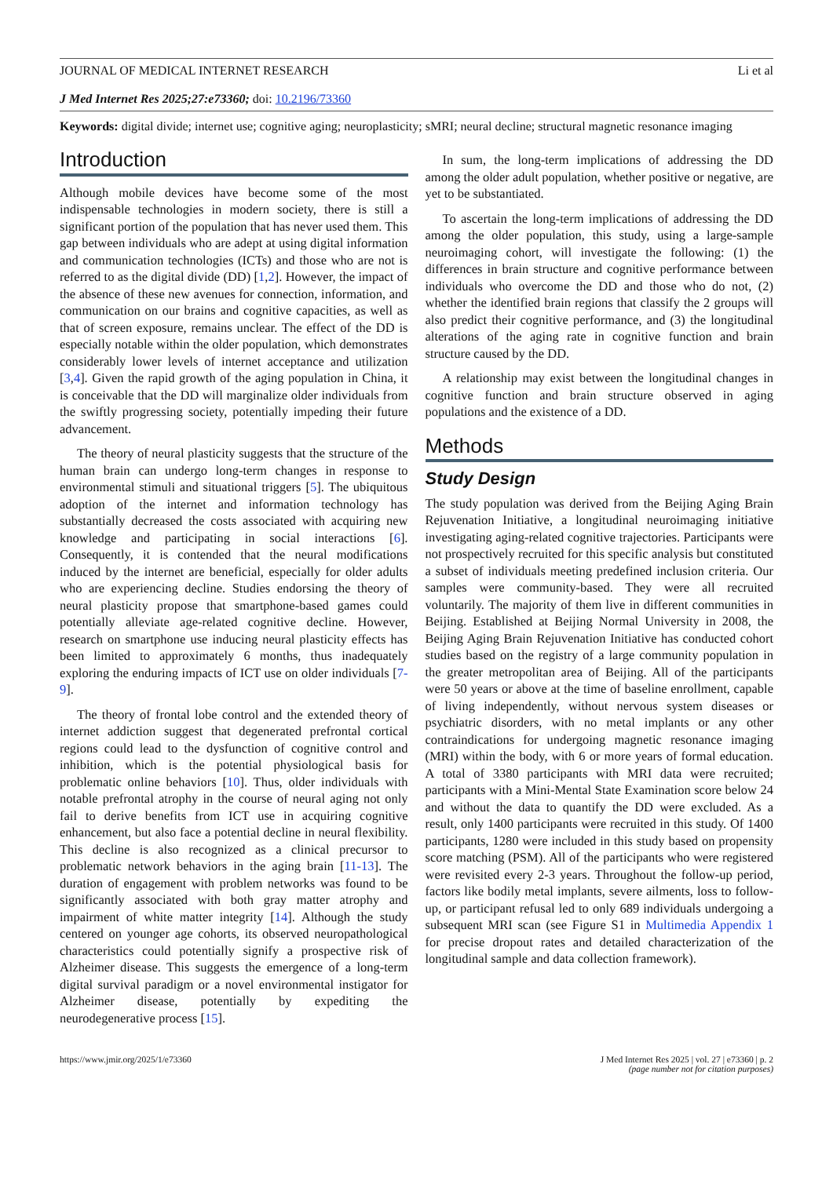JOURNAL OF MEDICAL INTERNET RESEARCH Li et al
J Med Internet Res 2025;27:e73360; doi: 10.2196/73360
Keywords: digital divide; internet use; cognitive aging; neuroplasticity; sMRI; neural decline; structural magnetic resonance imaging
Introduction
Although mobile devices have become some of the most indispensable technologies in modern society, there is still a significant portion of the population that has never used them. This gap between individuals who are adept at using digital information and communication technologies (ICTs) and those who are not is referred to as the digital divide (DD) [1,2]. However, the impact of the absence of these new avenues for connection, information, and communication on our brains and cognitive capacities, as well as that of screen exposure, remains unclear. The effect of the DD is especially notable within the older population, which demonstrates considerably lower levels of internet acceptance and utilization [3,4]. Given the rapid growth of the aging population in China, it is conceivable that the DD will marginalize older individuals from the swiftly progressing society, potentially impeding their future advancement.
The theory of neural plasticity suggests that the structure of the human brain can undergo long-term changes in response to environmental stimuli and situational triggers [5]. The ubiquitous adoption of the internet and information technology has substantially decreased the costs associated with acquiring new knowledge and participating in social interactions [6]. Consequently, it is contended that the neural modifications induced by the internet are beneficial, especially for older adults who are experiencing decline. Studies endorsing the theory of neural plasticity propose that smartphone-based games could potentially alleviate age-related cognitive decline. However, research on smartphone use inducing neural plasticity effects has been limited to approximately 6 months, thus inadequately exploring the enduring impacts of ICT use on older individuals [7-9].
The theory of frontal lobe control and the extended theory of internet addiction suggest that degenerated prefrontal cortical regions could lead to the dysfunction of cognitive control and inhibition, which is the potential physiological basis for problematic online behaviors [10]. Thus, older individuals with notable prefrontal atrophy in the course of neural aging not only fail to derive benefits from ICT use in acquiring cognitive enhancement, but also face a potential decline in neural flexibility. This decline is also recognized as a clinical precursor to problematic network behaviors in the aging brain [11-13]. The duration of engagement with problem networks was found to be significantly associated with both gray matter atrophy and impairment of white matter integrity [14]. Although the study centered on younger age cohorts, its observed neuropathological characteristics could potentially signify a prospective risk of Alzheimer disease. This suggests the emergence of a long-term digital survival paradigm or a novel environmental instigator for Alzheimer disease, potentially by expediting the neurodegenerative process [15].
In sum, the long-term implications of addressing the DD among the older adult population, whether positive or negative, are yet to be substantiated.
To ascertain the long-term implications of addressing the DD among the older population, this study, using a large-sample neuroimaging cohort, will investigate the following: (1) the differences in brain structure and cognitive performance between individuals who overcome the DD and those who do not, (2) whether the identified brain regions that classify the 2 groups will also predict their cognitive performance, and (3) the longitudinal alterations of the aging rate in cognitive function and brain structure caused by the DD.
A relationship may exist between the longitudinal changes in cognitive function and brain structure observed in aging populations and the existence of a DD.
Methods
Study Design
The study population was derived from the Beijing Aging Brain Rejuvenation Initiative, a longitudinal neuroimaging initiative investigating aging-related cognitive trajectories. Participants were not prospectively recruited for this specific analysis but constituted a subset of individuals meeting predefined inclusion criteria. Our samples were community-based. They were all recruited voluntarily. The majority of them live in different communities in Beijing. Established at Beijing Normal University in 2008, the Beijing Aging Brain Rejuvenation Initiative has conducted cohort studies based on the registry of a large community population in the greater metropolitan area of Beijing. All of the participants were 50 years or above at the time of baseline enrollment, capable of living independently, without nervous system diseases or psychiatric disorders, with no metal implants or any other contraindications for undergoing magnetic resonance imaging (MRI) within the body, with 6 or more years of formal education. A total of 3380 participants with MRI data were recruited; participants with a Mini-Mental State Examination score below 24 and without the data to quantify the DD were excluded. As a result, only 1400 participants were recruited in this study. Of 1400 participants, 1280 were included in this study based on propensity score matching (PSM). All of the participants who were registered were revisited every 2-3 years. Throughout the follow-up period, factors like bodily metal implants, severe ailments, loss to follow-up, or participant refusal led to only 689 individuals undergoing a subsequent MRI scan (see Figure S1 in Multimedia Appendix 1 for precise dropout rates and detailed characterization of the longitudinal sample and data collection framework).
https://www.jmir.org/2025/1/e73360 J Med Internet Res 2025 | vol. 27 | e73360 | p. 2
(page number not for citation purposes)